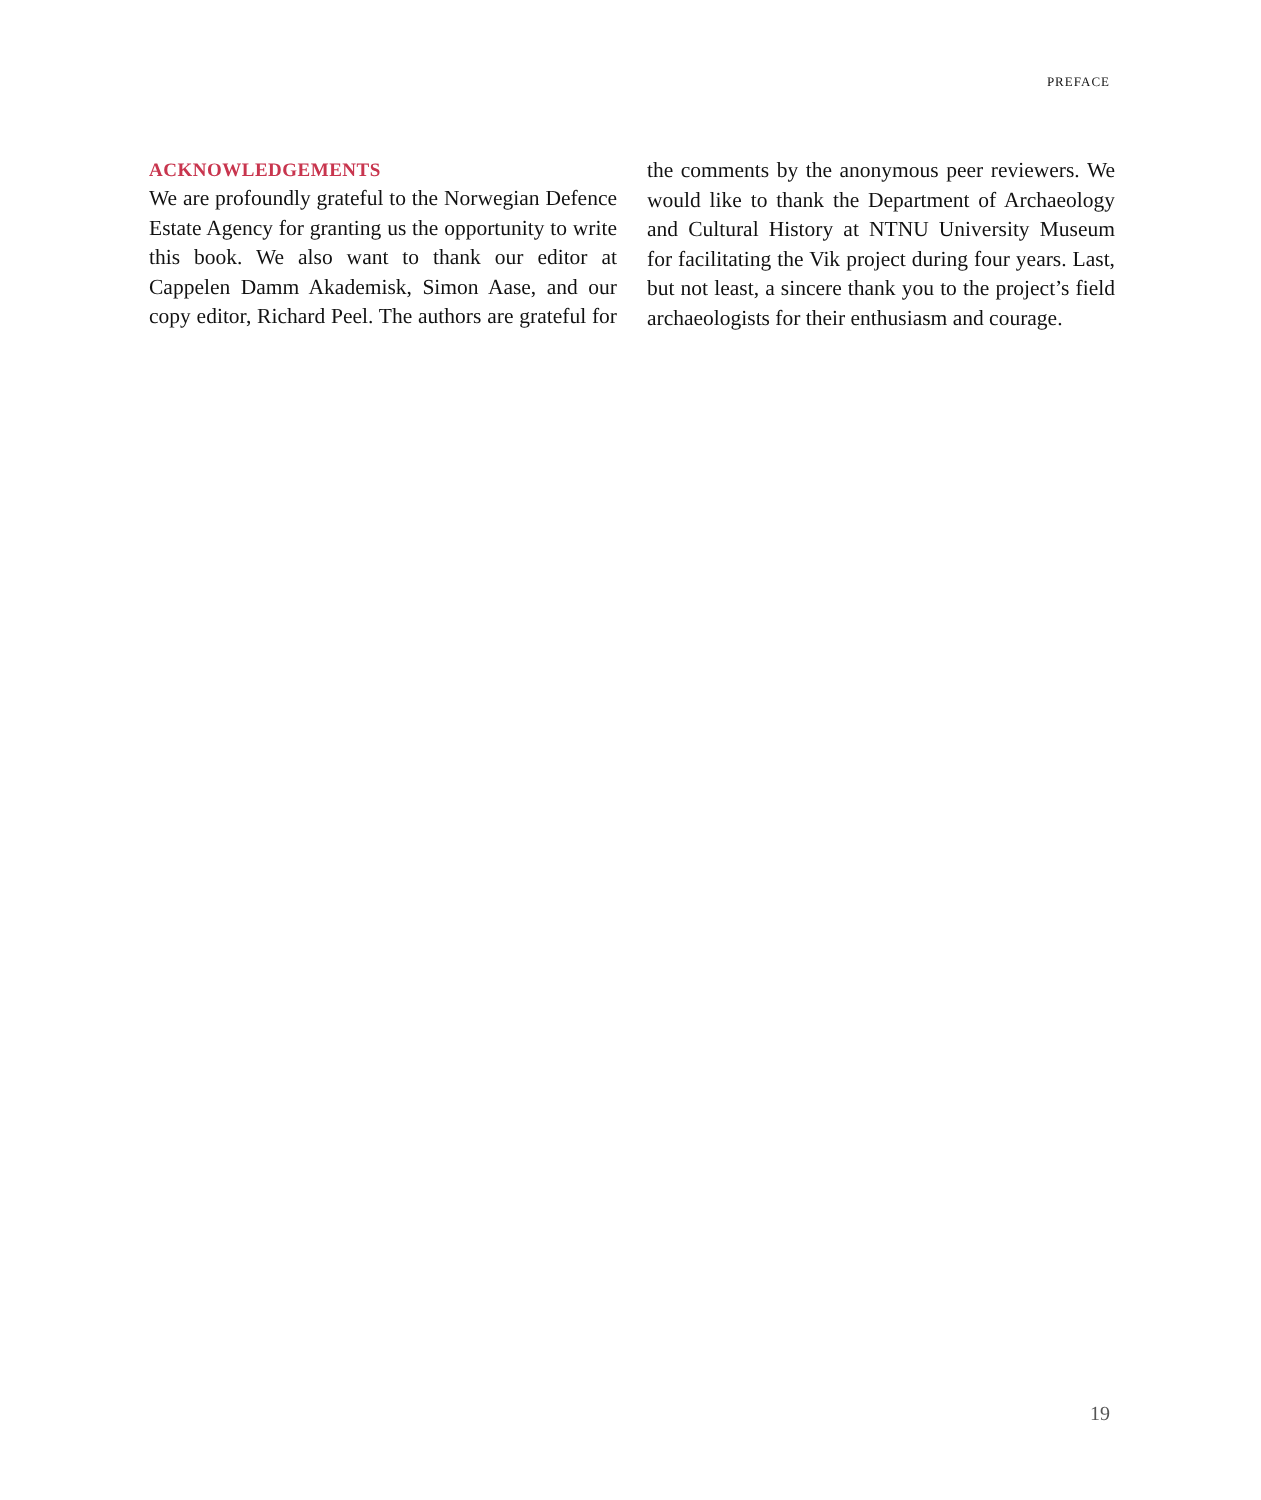PREFACE
ACKNOWLEDGEMENTS
We are profoundly grateful to the Norwegian Defence Estate Agency for granting us the opportunity to write this book. We also want to thank our editor at Cappelen Damm Akademisk, Simon Aase, and our copy editor, Richard Peel. The authors are grateful for the comments by the anonymous peer reviewers. We would like to thank the Department of Archaeology and Cultural History at NTNU University Museum for facilitating the Vik project during four years. Last, but not least, a sincere thank you to the project’s field archaeologists for their enthusiasm and courage.
19